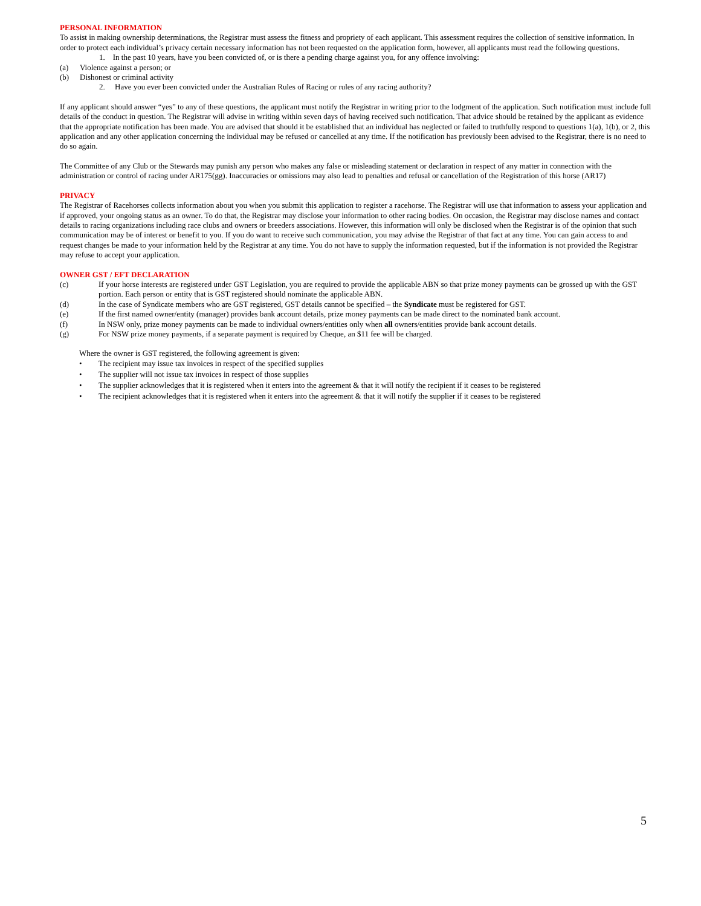PERSONAL INFORMATION
To assist in making ownership determinations, the Registrar must assess the fitness and propriety of each applicant. This assessment requires the collection of sensitive information. In order to protect each individual’s privacy certain necessary information has not been requested on the application form, however, all applicants must read the following questions.
1. In the past 10 years, have you been convicted of, or is there a pending charge against you, for any offence involving:
(a) Violence against a person; or
(b) Dishonest or criminal activity
2. Have you ever been convicted under the Australian Rules of Racing or rules of any racing authority?
If any applicant should answer “yes” to any of these questions, the applicant must notify the Registrar in writing prior to the lodgment of the application. Such notification must include full details of the conduct in question. The Registrar will advise in writing within seven days of having received such notification. That advice should be retained by the applicant as evidence that the appropriate notification has been made. You are advised that should it be established that an individual has neglected or failed to truthfully respond to questions 1(a), 1(b), or 2, this application and any other application concerning the individual may be refused or cancelled at any time. If the notification has previously been advised to the Registrar, there is no need to do so again.
The Committee of any Club or the Stewards may punish any person who makes any false or misleading statement or declaration in respect of any matter in connection with the administration or control of racing under AR175(gg). Inaccuracies or omissions may also lead to penalties and refusal or cancellation of the Registration of this horse (AR17)
PRIVACY
The Registrar of Racehorses collects information about you when you submit this application to register a racehorse. The Registrar will use that information to assess your application and if approved, your ongoing status as an owner. To do that, the Registrar may disclose your information to other racing bodies. On occasion, the Registrar may disclose names and contact details to racing organizations including race clubs and owners or breeders associations. However, this information will only be disclosed when the Registrar is of the opinion that such communication may be of interest or benefit to you. If you do want to receive such communication, you may advise the Registrar of that fact at any time. You can gain access to and request changes be made to your information held by the Registrar at any time. You do not have to supply the information requested, but if the information is not provided the Registrar may refuse to accept your application.
OWNER GST / EFT DECLARATION
(c) If your horse interests are registered under GST Legislation, you are required to provide the applicable ABN so that prize money payments can be grossed up with the GST portion. Each person or entity that is GST registered should nominate the applicable ABN.
(d) In the case of Syndicate members who are GST registered, GST details cannot be specified – the Syndicate must be registered for GST.
(e) If the first named owner/entity (manager) provides bank account details, prize money payments can be made direct to the nominated bank account.
(f) In NSW only, prize money payments can be made to individual owners/entities only when all owners/entities provide bank account details.
(g) For NSW prize money payments, if a separate payment is required by Cheque, an $11 fee will be charged.
Where the owner is GST registered, the following agreement is given:
• The recipient may issue tax invoices in respect of the specified supplies
• The supplier will not issue tax invoices in respect of those supplies
• The supplier acknowledges that it is registered when it enters into the agreement & that it will notify the recipient if it ceases to be registered
• The recipient acknowledges that it is registered when it enters into the agreement & that it will notify the supplier if it ceases to be registered
5